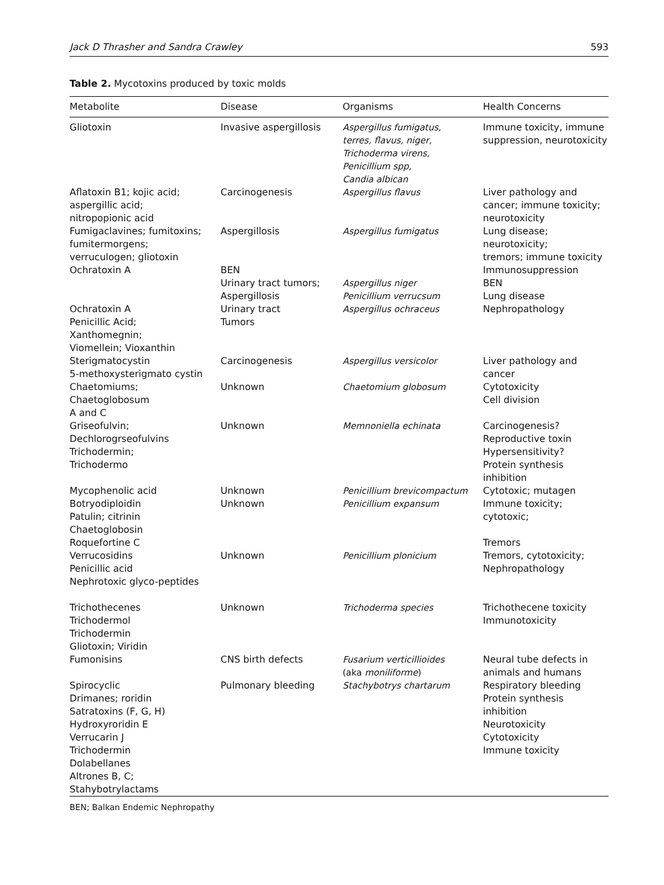Jack D Thrasher and Sandra Crawley 593
Table 2. Mycotoxins produced by toxic molds
| Metabolite | Disease | Organisms | Health Concerns |
| --- | --- | --- | --- |
| Gliotoxin | Invasive aspergillosis | Aspergillus fumigatus, terres, flavus, niger, Trichoderma virens, Penicillium spp, Candia albican | Immune toxicity, immune suppression, neurotoxicity |
| Aflatoxin B1; kojic acid; aspergillic acid; nitropopionic acid | Carcinogenesis | Aspergillus flavus | Liver pathology and cancer; immune toxicity; neurotoxicity |
| Fumigaclavines; fumitoxins; fumitermorgens; verruculogen; gliotoxin | Aspergillosis | Aspergillus fumigatus | Lung disease; neurotoxicity; tremors; immune toxicity |
| Ochratoxin A | BEN Urinary tract tumors; Aspergillosis | Aspergillus niger Penicillium verrucsum | Immunosuppression BEN Lung disease |
| Ochratoxin A Penicillic Acid; Xanthomegnin; Viomellein; Vioxanthin | Urinary tract Tumors | Aspergillus ochraceus | Nephropathology |
| Sterigmatocystin 5-methoxysterigmato cystin | Carcinogenesis | Aspergillus versicolor | Liver pathology and cancer |
| Chaetomiums; Chaetoglobosum A and C | Unknown | Chaetomium globosum | Cytotoxicity Cell division |
| Griseofulvin; Dechlorogrseofulvins Trichodermin; Trichodermo | Unknown | Memnoniella echinata | Carcinogenesis? Reproductive toxin Hypersensitivity? Protein synthesis inhibition |
| Mycophenolic acid | Unknown | Penicillium brevicompactum | Cytotoxic; mutagen |
| Botryodiploidin Patulin; citrinin Chaetoglobosin Roquefortine C | Unknown | Penicillium expansum | Immune toxicity; cytotoxic; Tremors |
| Verrucosidins Penicillic acid Nephrotoxic glyco-peptides | Unknown | Penicillium plonicium | Tremors, cytotoxicity; Nephropathology |
| Trichothecenes Trichodermol Trichodermin Gliotoxin; Viridin | Unknown | Trichoderma species | Trichothecene toxicity Immunotoxicity |
| Fumonisins | CNS birth defects | Fusarium verticillioides (aka moniliforme ) | Neural tube defects in animals and humans |
| Spirocyclic Drimanes; roridin Satratoxins (F, G, H) Hydroxyroridin E Verrucarin J Trichodermin Dolabellanes Altrones B, C; Stahybotrylactams | Pulmonary bleeding | Stachybotrys chartarum | Respiratory bleeding Protein synthesis inhibition Neurotoxicity Cytotoxicity Immune toxicity |
BEN; Balkan Endemic Nephropathy